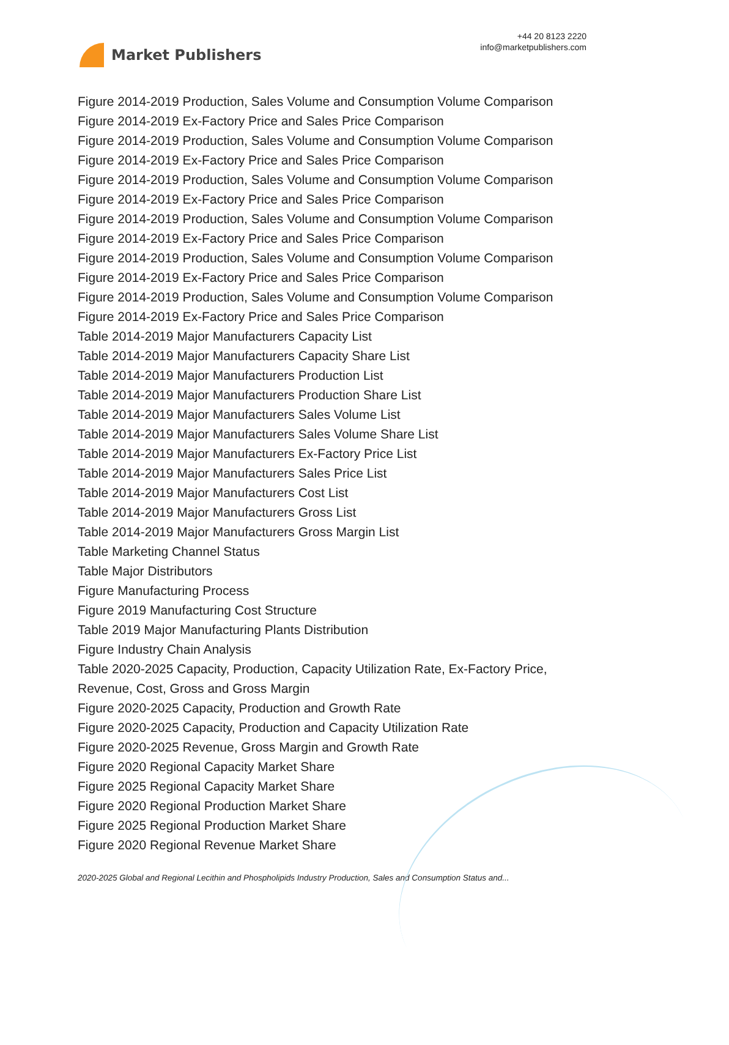Market Publishers
+44 20 8123 2220
info@marketpublishers.com
Figure 2014-2019 Production, Sales Volume and Consumption Volume Comparison
Figure 2014-2019 Ex-Factory Price and Sales Price Comparison
Figure 2014-2019 Production, Sales Volume and Consumption Volume Comparison
Figure 2014-2019 Ex-Factory Price and Sales Price Comparison
Figure 2014-2019 Production, Sales Volume and Consumption Volume Comparison
Figure 2014-2019 Ex-Factory Price and Sales Price Comparison
Figure 2014-2019 Production, Sales Volume and Consumption Volume Comparison
Figure 2014-2019 Ex-Factory Price and Sales Price Comparison
Figure 2014-2019 Production, Sales Volume and Consumption Volume Comparison
Figure 2014-2019 Ex-Factory Price and Sales Price Comparison
Figure 2014-2019 Production, Sales Volume and Consumption Volume Comparison
Figure 2014-2019 Ex-Factory Price and Sales Price Comparison
Table 2014-2019 Major Manufacturers Capacity List
Table 2014-2019 Major Manufacturers Capacity Share List
Table 2014-2019 Major Manufacturers Production List
Table 2014-2019 Major Manufacturers Production Share List
Table 2014-2019 Major Manufacturers Sales Volume List
Table 2014-2019 Major Manufacturers Sales Volume Share List
Table 2014-2019 Major Manufacturers Ex-Factory Price List
Table 2014-2019 Major Manufacturers Sales Price List
Table 2014-2019 Major Manufacturers Cost List
Table 2014-2019 Major Manufacturers Gross List
Table 2014-2019 Major Manufacturers Gross Margin List
Table Marketing Channel Status
Table Major Distributors
Figure Manufacturing Process
Figure 2019 Manufacturing Cost Structure
Table 2019 Major Manufacturing Plants Distribution
Figure Industry Chain Analysis
Table 2020-2025 Capacity, Production, Capacity Utilization Rate, Ex-Factory Price, Revenue, Cost, Gross and Gross Margin
Figure 2020-2025 Capacity, Production and Growth Rate
Figure 2020-2025 Capacity, Production and Capacity Utilization Rate
Figure 2020-2025 Revenue, Gross Margin and Growth Rate
Figure 2020 Regional Capacity Market Share
Figure 2025 Regional Capacity Market Share
Figure 2020 Regional Production Market Share
Figure 2025 Regional Production Market Share
Figure 2020 Regional Revenue Market Share
2020-2025 Global and Regional Lecithin and Phospholipids Industry Production, Sales and Consumption Status and...